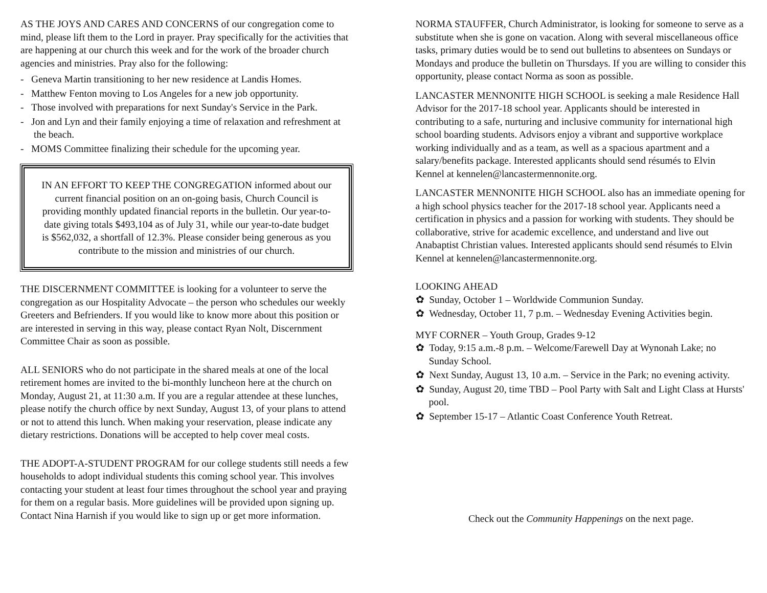AS THE JOYS AND CARES AND CONCERNS of our congregation come to mind, please lift them to the Lord in prayer. Pray specifically for the activities that are happening at our church this week and for the work of the broader church agencies and ministries. Pray also for the following:
- Geneva Martin transitioning to her new residence at Landis Homes.
- Matthew Fenton moving to Los Angeles for a new job opportunity.
- Those involved with preparations for next Sunday's Service in the Park.
- Jon and Lyn and their family enjoying a time of relaxation and refreshment at the beach.
- MOMS Committee finalizing their schedule for the upcoming year.
IN AN EFFORT TO KEEP THE CONGREGATION informed about our current financial position on an on-going basis, Church Council is providing monthly updated financial reports in the bulletin. Our year-to-date giving totals $493,104 as of July 31, while our year-to-date budget is $562,032, a shortfall of 12.3%. Please consider being generous as you contribute to the mission and ministries of our church.
THE DISCERNMENT COMMITTEE is looking for a volunteer to serve the congregation as our Hospitality Advocate – the person who schedules our weekly Greeters and Befrienders. If you would like to know more about this position or are interested in serving in this way, please contact Ryan Nolt, Discernment Committee Chair as soon as possible.
ALL SENIORS who do not participate in the shared meals at one of the local retirement homes are invited to the bi-monthly luncheon here at the church on Monday, August 21, at 11:30 a.m. If you are a regular attendee at these lunches, please notify the church office by next Sunday, August 13, of your plans to attend or not to attend this lunch. When making your reservation, please indicate any dietary restrictions. Donations will be accepted to help cover meal costs.
THE ADOPT-A-STUDENT PROGRAM for our college students still needs a few households to adopt individual students this coming school year. This involves contacting your student at least four times throughout the school year and praying for them on a regular basis. More guidelines will be provided upon signing up. Contact Nina Harnish if you would like to sign up or get more information.
NORMA STAUFFER, Church Administrator, is looking for someone to serve as a substitute when she is gone on vacation. Along with several miscellaneous office tasks, primary duties would be to send out bulletins to absentees on Sundays or Mondays and produce the bulletin on Thursdays. If you are willing to consider this opportunity, please contact Norma as soon as possible.
LANCASTER MENNONITE HIGH SCHOOL is seeking a male Residence Hall Advisor for the 2017-18 school year. Applicants should be interested in contributing to a safe, nurturing and inclusive community for international high school boarding students. Advisors enjoy a vibrant and supportive workplace working individually and as a team, as well as a spacious apartment and a salary/benefits package. Interested applicants should send résumés to Elvin Kennel at kennelen@lancastermennonite.org.
LANCASTER MENNONITE HIGH SCHOOL also has an immediate opening for a high school physics teacher for the 2017-18 school year. Applicants need a certification in physics and a passion for working with students. They should be collaborative, strive for academic excellence, and understand and live out Anabaptist Christian values. Interested applicants should send résumés to Elvin Kennel at kennelen@lancastermennonite.org.
LOOKING AHEAD
✿ Sunday, October 1 – Worldwide Communion Sunday.
✿ Wednesday, October 11, 7 p.m. – Wednesday Evening Activities begin.
MYF CORNER – Youth Group, Grades 9-12
✿ Today, 9:15 a.m.-8 p.m. – Welcome/Farewell Day at Wynonah Lake; no Sunday School.
✿ Next Sunday, August 13, 10 a.m. – Service in the Park; no evening activity.
✿ Sunday, August 20, time TBD – Pool Party with Salt and Light Class at Hursts' pool.
✿ September 15-17 – Atlantic Coast Conference Youth Retreat.
Check out the Community Happenings on the next page.